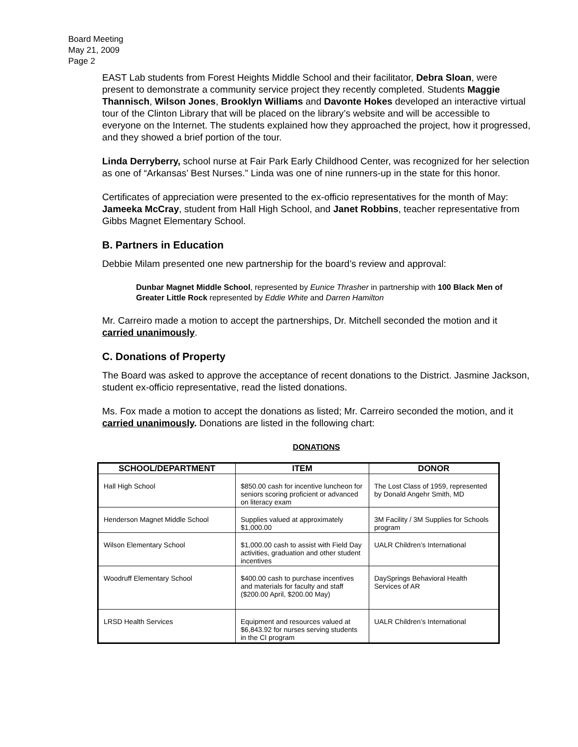Board Meeting
May 21, 2009
Page 2
EAST Lab students from Forest Heights Middle School and their facilitator, Debra Sloan, were present to demonstrate a community service project they recently completed. Students Maggie Thannisch, Wilson Jones, Brooklyn Williams and Davonte Hokes developed an interactive virtual tour of the Clinton Library that will be placed on the library’s website and will be accessible to everyone on the Internet. The students explained how they approached the project, how it progressed, and they showed a brief portion of the tour.
Linda Derryberry, school nurse at Fair Park Early Childhood Center, was recognized for her selection as one of “Arkansas’ Best Nurses.” Linda was one of nine runners-up in the state for this honor.
Certificates of appreciation were presented to the ex-officio representatives for the month of May: Jameeka McCray, student from Hall High School, and Janet Robbins, teacher representative from Gibbs Magnet Elementary School.
B. Partners in Education
Debbie Milam presented one new partnership for the board’s review and approval:
Dunbar Magnet Middle School, represented by Eunice Thrasher in partnership with 100 Black Men of Greater Little Rock represented by Eddie White and Darren Hamilton
Mr. Carreiro made a motion to accept the partnerships, Dr. Mitchell seconded the motion and it carried unanimously.
C. Donations of Property
The Board was asked to approve the acceptance of recent donations to the District. Jasmine Jackson, student ex-officio representative, read the listed donations.
Ms. Fox made a motion to accept the donations as listed; Mr. Carreiro seconded the motion, and it carried unanimously. Donations are listed in the following chart:
DONATIONS
| SCHOOL/DEPARTMENT | ITEM | DONOR |
| --- | --- | --- |
| Hall High School | $850.00 cash for incentive luncheon for seniors scoring proficient or advanced on literacy exam | The Lost Class of 1959, represented by Donald Angehr Smith, MD |
| Henderson Magnet Middle School | Supplies valued at approximately $1,000.00 | 3M Facility / 3M Supplies for Schools program |
| Wilson Elementary School | $1,000.00 cash to assist with Field Day activities, graduation and other student incentives | UALR Children’s International |
| Woodruff Elementary School | $400.00 cash to purchase incentives and materials for faculty and staff ($200.00 April, $200.00 May) | DaySprings Behavioral Health Services of AR |
| LRSD Health Services | Equipment and resources valued at $6,843.92 for nurses serving students in the CI program | UALR Children’s International |